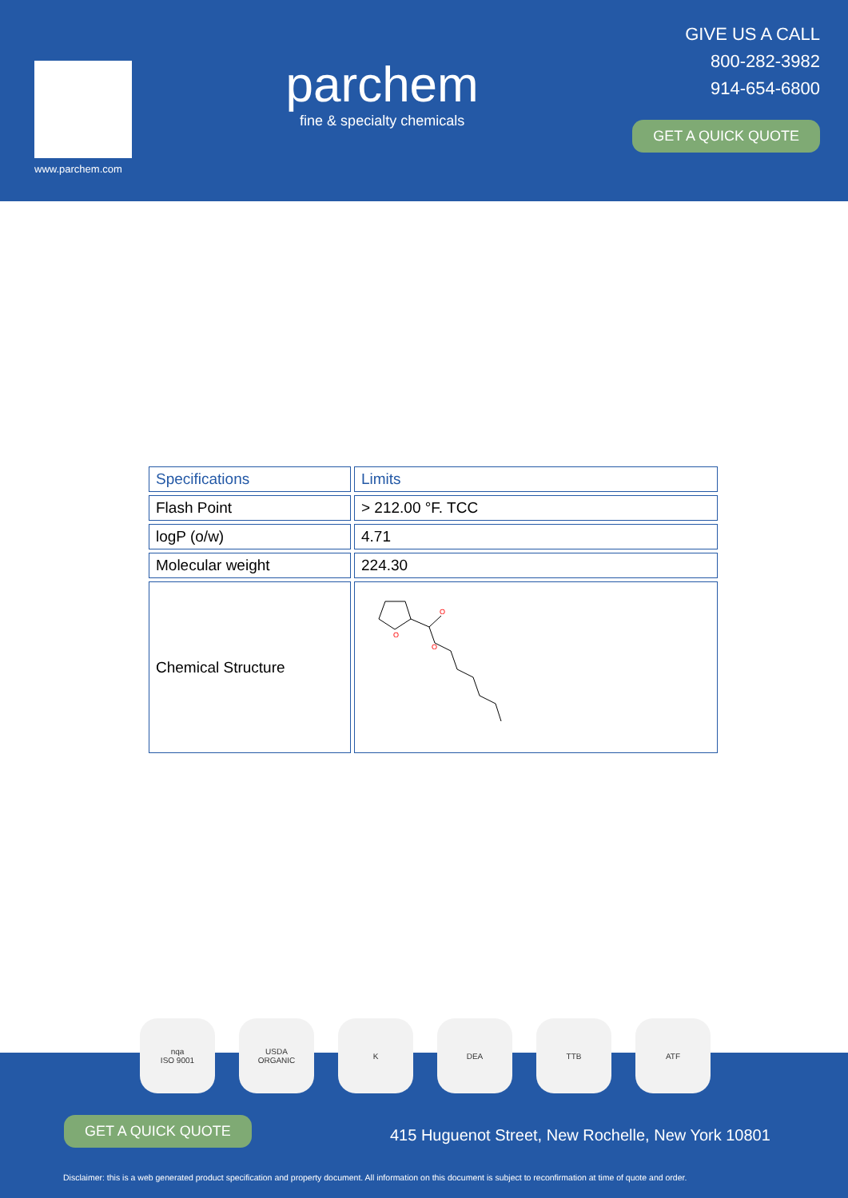www.parchem.com
parchem
fine & specialty chemicals
GIVE US A CALL
800-282-3982
914-654-6800
GET A QUICK QUOTE
| Specifications | Limits |
| Flash Point | > 212.00 °F. TCC |
| logP (o/w) | 4.71 |
| Molecular weight | 224.30 |
| Chemical Structure | O O O |
GET A QUICK QUOTE
415 Huguenot Street, New Rochelle, New York 10801
Disclaimer: this is a web generated product specification and property document. All information on this document is subject to reconfirmation at time of quote and order.
nqa
ISO 9001
USDA
ORGANIC
K DEA TTB ATF